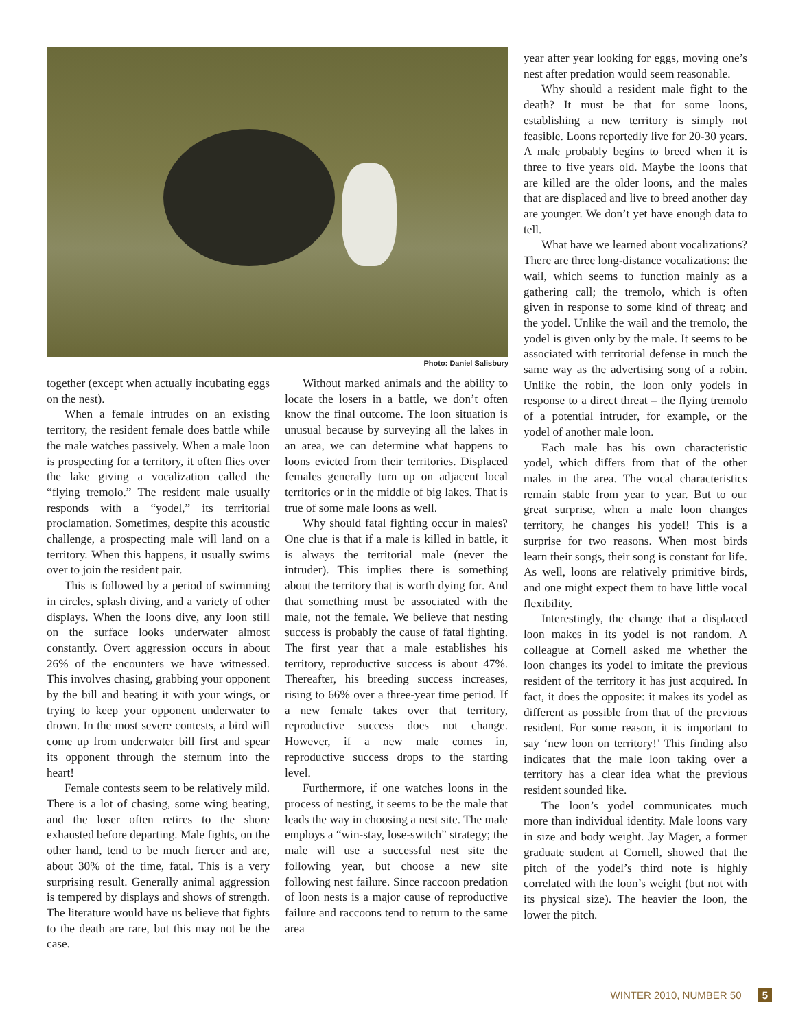Photo: Daniel Salisbury
together (except when actually incubating eggs on the nest).
When a female intrudes on an existing territory, the resident female does battle while the male watches passively. When a male loon is prospecting for a territory, it often flies over the lake giving a vocalization called the “flying tremolo.” The resident male usually responds with a “yodel,” its territorial proclamation. Sometimes, despite this acoustic challenge, a prospecting male will land on a territory. When this happens, it usually swims over to join the resident pair.
This is followed by a period of swimming in circles, splash diving, and a variety of other displays. When the loons dive, any loon still on the surface looks underwater almost constantly. Overt aggression occurs in about 26% of the encounters we have witnessed. This involves chasing, grabbing your opponent by the bill and beating it with your wings, or trying to keep your opponent underwater to drown. In the most severe contests, a bird will come up from underwater bill first and spear its opponent through the sternum into the heart!
Female contests seem to be relatively mild. There is a lot of chasing, some wing beating, and the loser often retires to the shore exhausted before departing. Male fights, on the other hand, tend to be much fiercer and are, about 30% of the time, fatal. This is a very surprising result. Generally animal aggression is tempered by displays and shows of strength. The literature would have us believe that fights to the death are rare, but this may not be the case.
Without marked animals and the ability to locate the losers in a battle, we don’t often know the final outcome. The loon situation is unusual because by surveying all the lakes in an area, we can determine what happens to loons evicted from their territories. Displaced females generally turn up on adjacent local territories or in the middle of big lakes. That is true of some male loons as well.
Why should fatal fighting occur in males? One clue is that if a male is killed in battle, it is always the territorial male (never the intruder). This implies there is something about the territory that is worth dying for. And that something must be associated with the male, not the female. We believe that nesting success is probably the cause of fatal fighting. The first year that a male establishes his territory, reproductive success is about 47%. Thereafter, his breeding success increases, rising to 66% over a three-year time period. If a new female takes over that territory, reproductive success does not change. However, if a new male comes in, reproductive success drops to the starting level.
Furthermore, if one watches loons in the process of nesting, it seems to be the male that leads the way in choosing a nest site. The male employs a “win-stay, lose-switch” strategy; the male will use a successful nest site the following year, but choose a new site following nest failure. Since raccoon predation of loon nests is a major cause of reproductive failure and raccoons tend to return to the same area
year after year looking for eggs, moving one’s nest after predation would seem reasonable.
Why should a resident male fight to the death? It must be that for some loons, establishing a new territory is simply not feasible. Loons reportedly live for 20-30 years. A male probably begins to breed when it is three to five years old. Maybe the loons that are killed are the older loons, and the males that are displaced and live to breed another day are younger. We don’t yet have enough data to tell.
What have we learned about vocalizations? There are three long-distance vocalizations: the wail, which seems to function mainly as a gathering call; the tremolo, which is often given in response to some kind of threat; and the yodel. Unlike the wail and the tremolo, the yodel is given only by the male. It seems to be associated with territorial defense in much the same way as the advertising song of a robin. Unlike the robin, the loon only yodels in response to a direct threat – the flying tremolo of a potential intruder, for example, or the yodel of another male loon.
Each male has his own characteristic yodel, which differs from that of the other males in the area. The vocal characteristics remain stable from year to year. But to our great surprise, when a male loon changes territory, he changes his yodel! This is a surprise for two reasons. When most birds learn their songs, their song is constant for life. As well, loons are relatively primitive birds, and one might expect them to have little vocal flexibility.
Interestingly, the change that a displaced loon makes in its yodel is not random. A colleague at Cornell asked me whether the loon changes its yodel to imitate the previous resident of the territory it has just acquired. In fact, it does the opposite: it makes its yodel as different as possible from that of the previous resident. For some reason, it is important to say ‘new loon on territory!’ This finding also indicates that the male loon taking over a territory has a clear idea what the previous resident sounded like.
The loon’s yodel communicates much more than individual identity. Male loons vary in size and body weight. Jay Mager, a former graduate student at Cornell, showed that the pitch of the yodel’s third note is highly correlated with the loon’s weight (but not with its physical size). The heavier the loon, the lower the pitch.
WINTER 2010, NUMBER 50 5